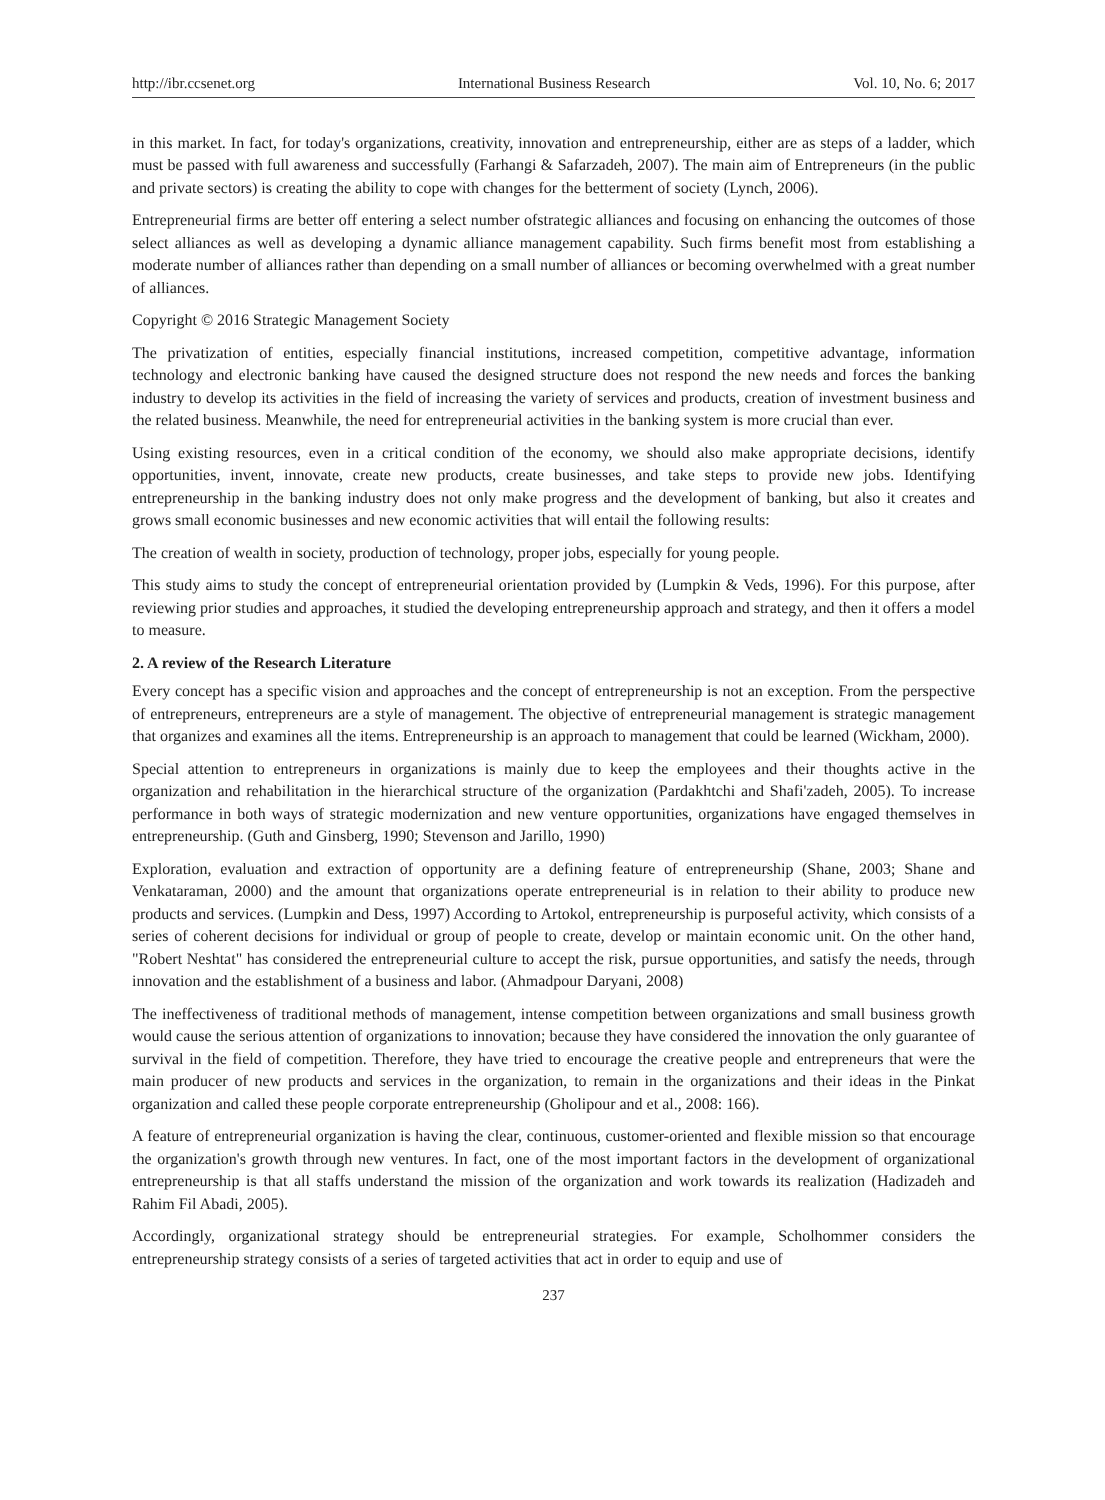http://ibr.ccsenet.org International Business Research Vol. 10, No. 6; 2017
in this market. In fact, for today's organizations, creativity, innovation and entrepreneurship, either are as steps of a ladder, which must be passed with full awareness and successfully (Farhangi & Safarzadeh, 2007). The main aim of Entrepreneurs (in the public and private sectors) is creating the ability to cope with changes for the betterment of society (Lynch, 2006).
Entrepreneurial firms are better off entering a select number ofstrategic alliances and focusing on enhancing the outcomes of those select alliances as well as developing a dynamic alliance management capability. Such firms benefit most from establishing a moderate number of alliances rather than depending on a small number of alliances or becoming overwhelmed with a great number of alliances.
Copyright © 2016 Strategic Management Society
The privatization of entities, especially financial institutions, increased competition, competitive advantage, information technology and electronic banking have caused the designed structure does not respond the new needs and forces the banking industry to develop its activities in the field of increasing the variety of services and products, creation of investment business and the related business. Meanwhile, the need for entrepreneurial activities in the banking system is more crucial than ever.
Using existing resources, even in a critical condition of the economy, we should also make appropriate decisions, identify opportunities, invent, innovate, create new products, create businesses, and take steps to provide new jobs. Identifying entrepreneurship in the banking industry does not only make progress and the development of banking, but also it creates and grows small economic businesses and new economic activities that will entail the following results:
The creation of wealth in society, production of technology, proper jobs, especially for young people.
This study aims to study the concept of entrepreneurial orientation provided by (Lumpkin & Veds, 1996). For this purpose, after reviewing prior studies and approaches, it studied the developing entrepreneurship approach and strategy, and then it offers a model to measure.
2. A review of the Research Literature
Every concept has a specific vision and approaches and the concept of entrepreneurship is not an exception. From the perspective of entrepreneurs, entrepreneurs are a style of management. The objective of entrepreneurial management is strategic management that organizes and examines all the items. Entrepreneurship is an approach to management that could be learned (Wickham, 2000).
Special attention to entrepreneurs in organizations is mainly due to keep the employees and their thoughts active in the organization and rehabilitation in the hierarchical structure of the organization (Pardakhtchi and Shafi'zadeh, 2005). To increase performance in both ways of strategic modernization and new venture opportunities, organizations have engaged themselves in entrepreneurship. (Guth and Ginsberg, 1990; Stevenson and Jarillo, 1990)
Exploration, evaluation and extraction of opportunity are a defining feature of entrepreneurship (Shane, 2003; Shane and Venkataraman, 2000) and the amount that organizations operate entrepreneurial is in relation to their ability to produce new products and services. (Lumpkin and Dess, 1997) According to Artokol, entrepreneurship is purposeful activity, which consists of a series of coherent decisions for individual or group of people to create, develop or maintain economic unit. On the other hand, "Robert Neshtat" has considered the entrepreneurial culture to accept the risk, pursue opportunities, and satisfy the needs, through innovation and the establishment of a business and labor. (Ahmadpour Daryani, 2008)
The ineffectiveness of traditional methods of management, intense competition between organizations and small business growth would cause the serious attention of organizations to innovation; because they have considered the innovation the only guarantee of survival in the field of competition. Therefore, they have tried to encourage the creative people and entrepreneurs that were the main producer of new products and services in the organization, to remain in the organizations and their ideas in the Pinkat organization and called these people corporate entrepreneurship (Gholipour and et al., 2008: 166).
A feature of entrepreneurial organization is having the clear, continuous, customer-oriented and flexible mission so that encourage the organization's growth through new ventures. In fact, one of the most important factors in the development of organizational entrepreneurship is that all staffs understand the mission of the organization and work towards its realization (Hadizadeh and Rahim Fil Abadi, 2005).
Accordingly, organizational strategy should be entrepreneurial strategies. For example, Scholhommer considers the entrepreneurship strategy consists of a series of targeted activities that act in order to equip and use of
237